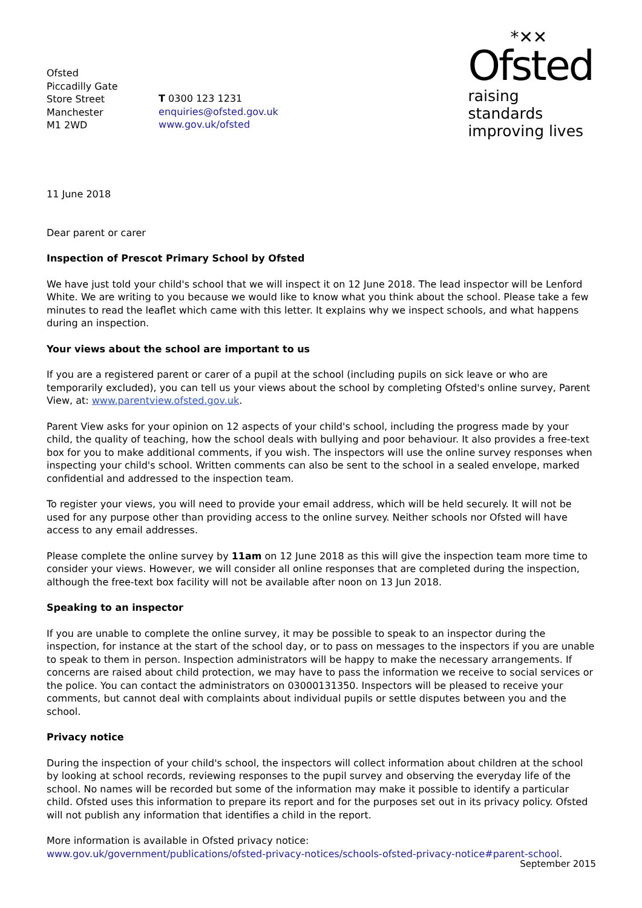Ofsted
Piccadilly Gate
Store Street
Manchester
M1 2WD
T 0300 123 1231
enquiries@ofsted.gov.uk
www.gov.uk/ofsted
*✕✕
Ofsted
raising standards
improving lives
11 June 2018
Dear parent or carer
Inspection of Prescot Primary School by Ofsted
We have just told your child's school that we will inspect it on 12 June 2018. The lead inspector will be Lenford White. We are writing to you because we would like to know what you think about the school. Please take a few minutes to read the leaflet which came with this letter. It explains why we inspect schools, and what happens during an inspection.
Your views about the school are important to us
If you are a registered parent or carer of a pupil at the school (including pupils on sick leave or who are temporarily excluded), you can tell us your views about the school by completing Ofsted's online survey, Parent View, at: www.parentview.ofsted.gov.uk.
Parent View asks for your opinion on 12 aspects of your child's school, including the progress made by your child, the quality of teaching, how the school deals with bullying and poor behaviour. It also provides a free-text box for you to make additional comments, if you wish. The inspectors will use the online survey responses when inspecting your child's school. Written comments can also be sent to the school in a sealed envelope, marked confidential and addressed to the inspection team.
To register your views, you will need to provide your email address, which will be held securely. It will not be used for any purpose other than providing access to the online survey. Neither schools nor Ofsted will have access to any email addresses.
Please complete the online survey by 11am on 12 June 2018 as this will give the inspection team more time to consider your views. However, we will consider all online responses that are completed during the inspection, although the free-text box facility will not be available after noon on 13 Jun 2018.
Speaking to an inspector
If you are unable to complete the online survey, it may be possible to speak to an inspector during the inspection, for instance at the start of the school day, or to pass on messages to the inspectors if you are unable to speak to them in person. Inspection administrators will be happy to make the necessary arrangements. If concerns are raised about child protection, we may have to pass the information we receive to social services or the police. You can contact the administrators on 03000131350. Inspectors will be pleased to receive your comments, but cannot deal with complaints about individual pupils or settle disputes between you and the school.
Privacy notice
During the inspection of your child's school, the inspectors will collect information about children at the school by looking at school records, reviewing responses to the pupil survey and observing the everyday life of the school. No names will be recorded but some of the information may make it possible to identify a particular child. Ofsted uses this information to prepare its report and for the purposes set out in its privacy policy. Ofsted will not publish any information that identifies a child in the report.
More information is available in Ofsted privacy notice:
www.gov.uk/government/publications/ofsted-privacy-notices/schools-ofsted-privacy-notice#parent-school.
September 2015